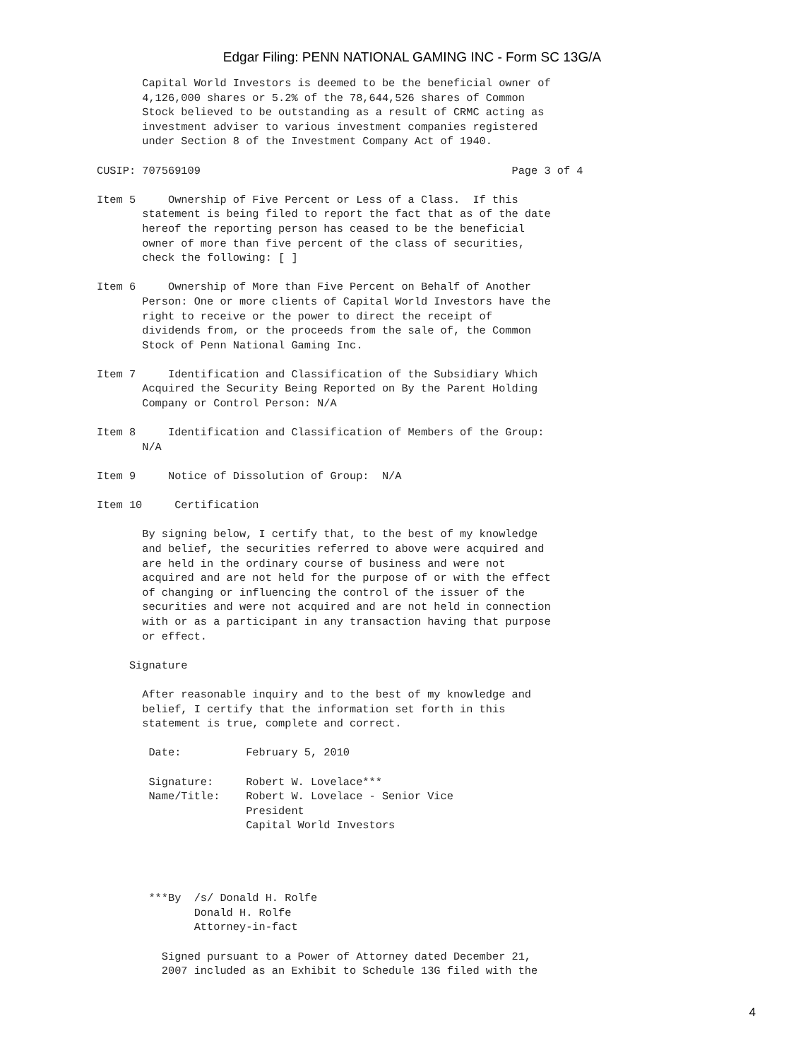Edgar Filing: PENN NATIONAL GAMING INC - Form SC 13G/A
       Capital World Investors is deemed to be the beneficial owner of
       4,126,000 shares or 5.2% of the 78,644,526 shares of Common
       Stock believed to be outstanding as a result of CRMC acting as
       investment adviser to various investment companies registered
       under Section 8 of the Investment Company Act of 1940.

CUSIP: 707569109                                                Page 3 of 4

Item 5     Ownership of Five Percent or Less of a Class.  If this
       statement is being filed to report the fact that as of the date
       hereof the reporting person has ceased to be the beneficial
       owner of more than five percent of the class of securities,
       check the following: [ ]

Item 6     Ownership of More than Five Percent on Behalf of Another
       Person: One or more clients of Capital World Investors have the
       right to receive or the power to direct the receipt of
       dividends from, or the proceeds from the sale of, the Common
       Stock of Penn National Gaming Inc.

Item 7     Identification and Classification of the Subsidiary Which
       Acquired the Security Being Reported on By the Parent Holding
       Company or Control Person: N/A

Item 8     Identification and Classification of Members of the Group:
       N/A

Item 9     Notice of Dissolution of Group:  N/A

Item 10     Certification

       By signing below, I certify that, to the best of my knowledge
       and belief, the securities referred to above were acquired and
       are held in the ordinary course of business and were not
       acquired and are not held for the purpose of or with the effect
       of changing or influencing the control of the issuer of the
       securities and were not acquired and are not held in connection
       with or as a participant in any transaction having that purpose
       or effect.

     Signature

       After reasonable inquiry and to the best of my knowledge and
       belief, I certify that the information set forth in this
       statement is true, complete and correct.

        Date:          February 5, 2010

        Signature:     Robert W. Lovelace***
        Name/Title:    Robert W. Lovelace - Senior Vice
                       President
                       Capital World Investors




        ***By  /s/ Donald H. Rolfe
               Donald H. Rolfe
               Attorney-in-fact

          Signed pursuant to a Power of Attorney dated December 21,
          2007 included as an Exhibit to Schedule 13G filed with the
4